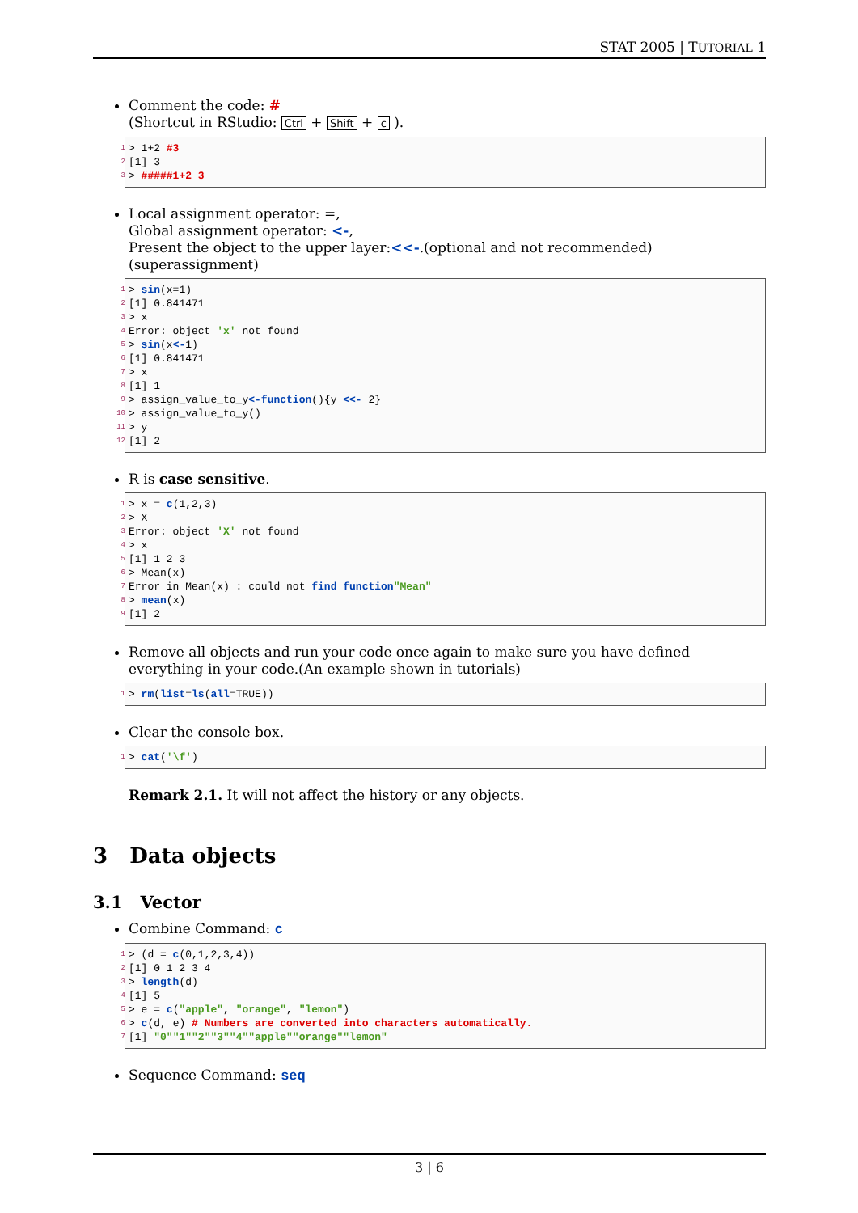STAT 2005 | TUTORIAL 1
Comment the code: #
(Shortcut in RStudio: Ctrl + Shift + c ).
1 > 1+2 #3
2 [1] 3
3 > #####1+2 3
Local assignment operator: =,
Global assignment operator: <-,
Present the object to the upper layer:<<-.(optional and not recommended)(superassignment)
1 > sin (x=1)
2 [1] 0.841471
3 > x
4 Error: object 'x' not found
5 > sin (x <- 1)
6 [1] 0.841471
7 > x
8 [1] 1
9 > assign_value_to_y <-function (){y <<- 2}
10 > assign_value_to_y()
11 > y
12 [1] 2
R is case sensitive.
1 > x = c (1,2,3)
2 > X
3 Error: object 'X' not found
4 > x
5 [1] 1 2 3
6 > Mean(x)
7 Error in Mean(x) : could not find function "Mean"
8 > mean (x)
9 [1] 2
Remove all objects and run your code once again to make sure you have defined everything in your code.(An example shown in tutorials)
1 > rm (list = ls (all =TRUE))
Clear the console box.
1 > cat ('\f')
Remark 2.1. It will not affect the history or any objects.
3 Data objects
3.1 Vector
Combine Command: c
1 > (d = c (0,1,2,3,4))
2 [1] 0 1 2 3 4
3 > length (d)
4 [1] 5
5 > e = c ("apple", "orange", "lemon")
6 > c (d, e) # Numbers are converted into characters automatically.
7 [1] "0" "1" "2" "3" "4" "apple" "orange" "lemon"
Sequence Command: seq
3 | 6